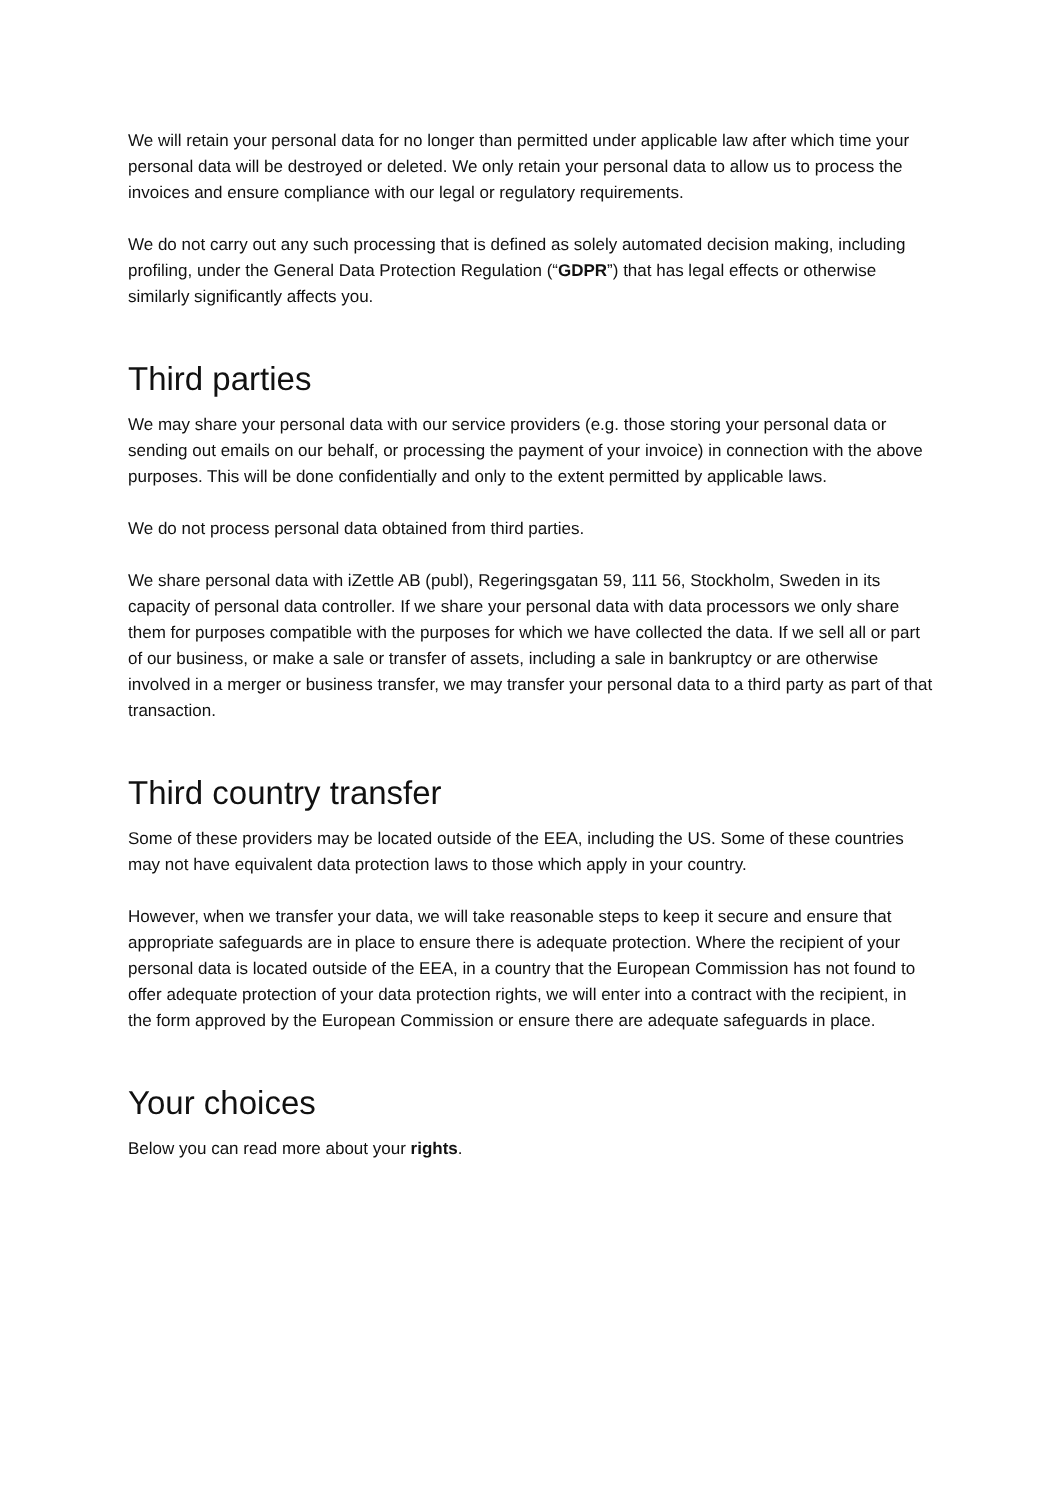We will retain your personal data for no longer than permitted under applicable law after which time your personal data will be destroyed or deleted. We only retain your personal data to allow us to process the invoices and ensure compliance with our legal or regulatory requirements.
We do not carry out any such processing that is defined as solely automated decision making, including profiling, under the General Data Protection Regulation (“GDPR”) that has legal effects or otherwise similarly significantly affects you.
Third parties
We may share your personal data with our service providers (e.g. those storing your personal data or sending out emails on our behalf, or processing the payment of your invoice) in connection with the above purposes. This will be done confidentially and only to the extent permitted by applicable laws.
We do not process personal data obtained from third parties.
We share personal data with iZettle AB (publ), Regeringsgatan 59, 111 56, Stockholm, Sweden in its capacity of personal data controller. If we share your personal data with data processors we only share them for purposes compatible with the purposes for which we have collected the data. If we sell all or part of our business, or make a sale or transfer of assets, including a sale in bankruptcy or are otherwise involved in a merger or business transfer, we may transfer your personal data to a third party as part of that transaction.
Third country transfer
Some of these providers may be located outside of the EEA, including the US. Some of these countries may not have equivalent data protection laws to those which apply in your country.
However, when we transfer your data, we will take reasonable steps to keep it secure and ensure that appropriate safeguards are in place to ensure there is adequate protection. Where the recipient of your personal data is located outside of the EEA, in a country that the European Commission has not found to offer adequate protection of your data protection rights, we will enter into a contract with the recipient, in the form approved by the European Commission or ensure there are adequate safeguards in place.
Your choices
Below you can read more about your rights.